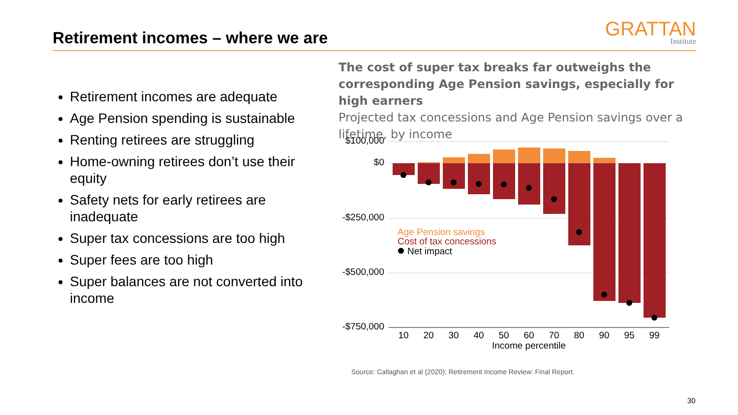Retirement incomes – where we are
GRATTAN
Institute
Retirement incomes are adequate
Age Pension spending is sustainable
Renting retirees are struggling
Home-owning retirees don’t use their equity
Safety nets for early retirees are inadequate
Super tax concessions are too high
Super fees are too high
Super balances are not converted into income
The cost of super tax breaks far outweighs the corresponding Age Pension savings, especially for high earners
Projected tax concessions and Age Pension savings over a lifetime, by income
$100,000
$0
-$250,000
-$500,000
-$750,000
Age Pension savings
Cost of tax concessions
Net impact
10
20
30
40
50
60
70
80
90
95
99
Income percentile
Source: Callaghan et al (2020): Retirement Income Review: Final Report.
30